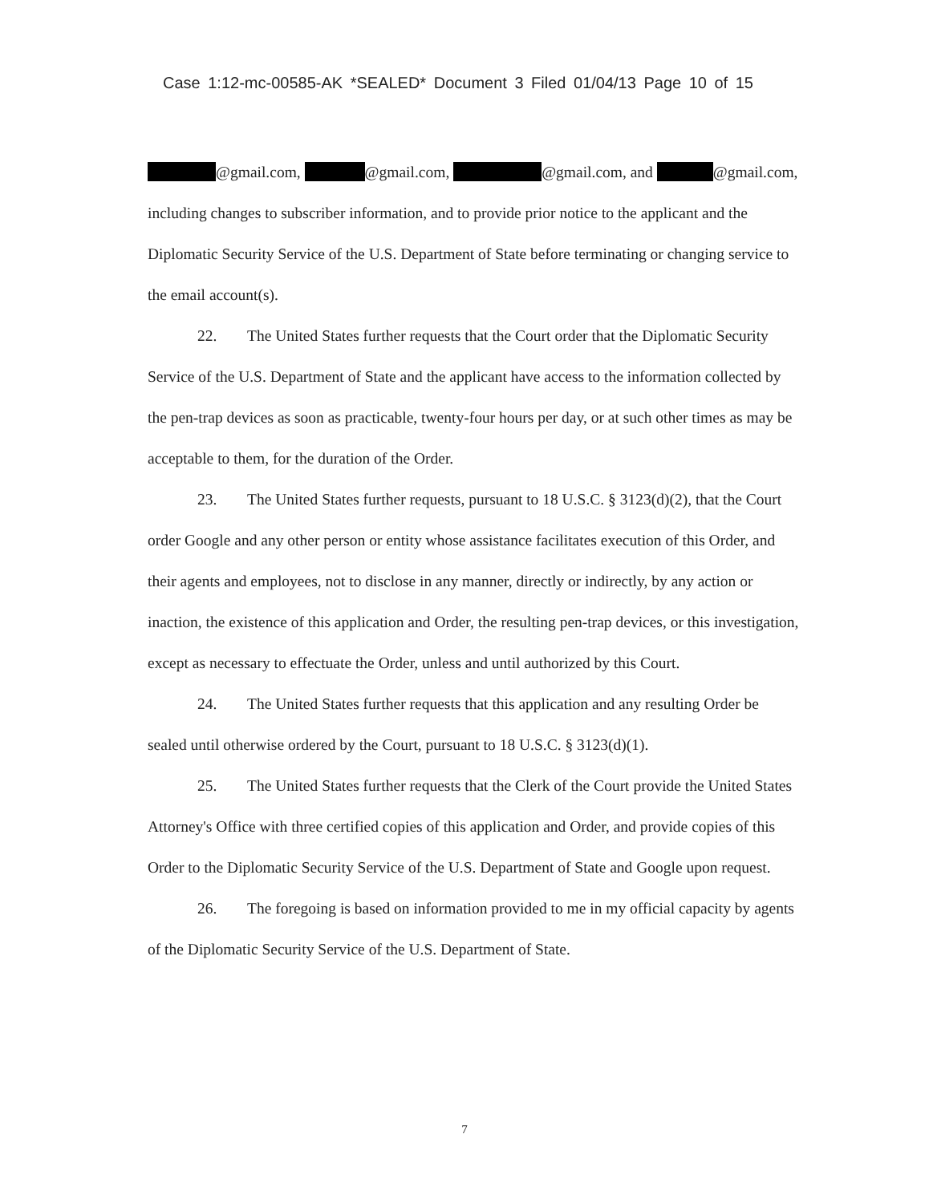Case 1:12-mc-00585-AK *SEALED* Document 3 Filed 01/04/13 Page 10 of 15
@gmail.com, @gmail.com, @gmail.com, and @gmail.com, including changes to subscriber information, and to provide prior notice to the applicant and the Diplomatic Security Service of the U.S. Department of State before terminating or changing service to the email account(s).
22. The United States further requests that the Court order that the Diplomatic Security Service of the U.S. Department of State and the applicant have access to the information collected by the pen-trap devices as soon as practicable, twenty-four hours per day, or at such other times as may be acceptable to them, for the duration of the Order.
23. The United States further requests, pursuant to 18 U.S.C. § 3123(d)(2), that the Court order Google and any other person or entity whose assistance facilitates execution of this Order, and their agents and employees, not to disclose in any manner, directly or indirectly, by any action or inaction, the existence of this application and Order, the resulting pen-trap devices, or this investigation, except as necessary to effectuate the Order, unless and until authorized by this Court.
24. The United States further requests that this application and any resulting Order be sealed until otherwise ordered by the Court, pursuant to 18 U.S.C. § 3123(d)(1).
25. The United States further requests that the Clerk of the Court provide the United States Attorney's Office with three certified copies of this application and Order, and provide copies of this Order to the Diplomatic Security Service of the U.S. Department of State and Google upon request.
26. The foregoing is based on information provided to me in my official capacity by agents of the Diplomatic Security Service of the U.S. Department of State.
7